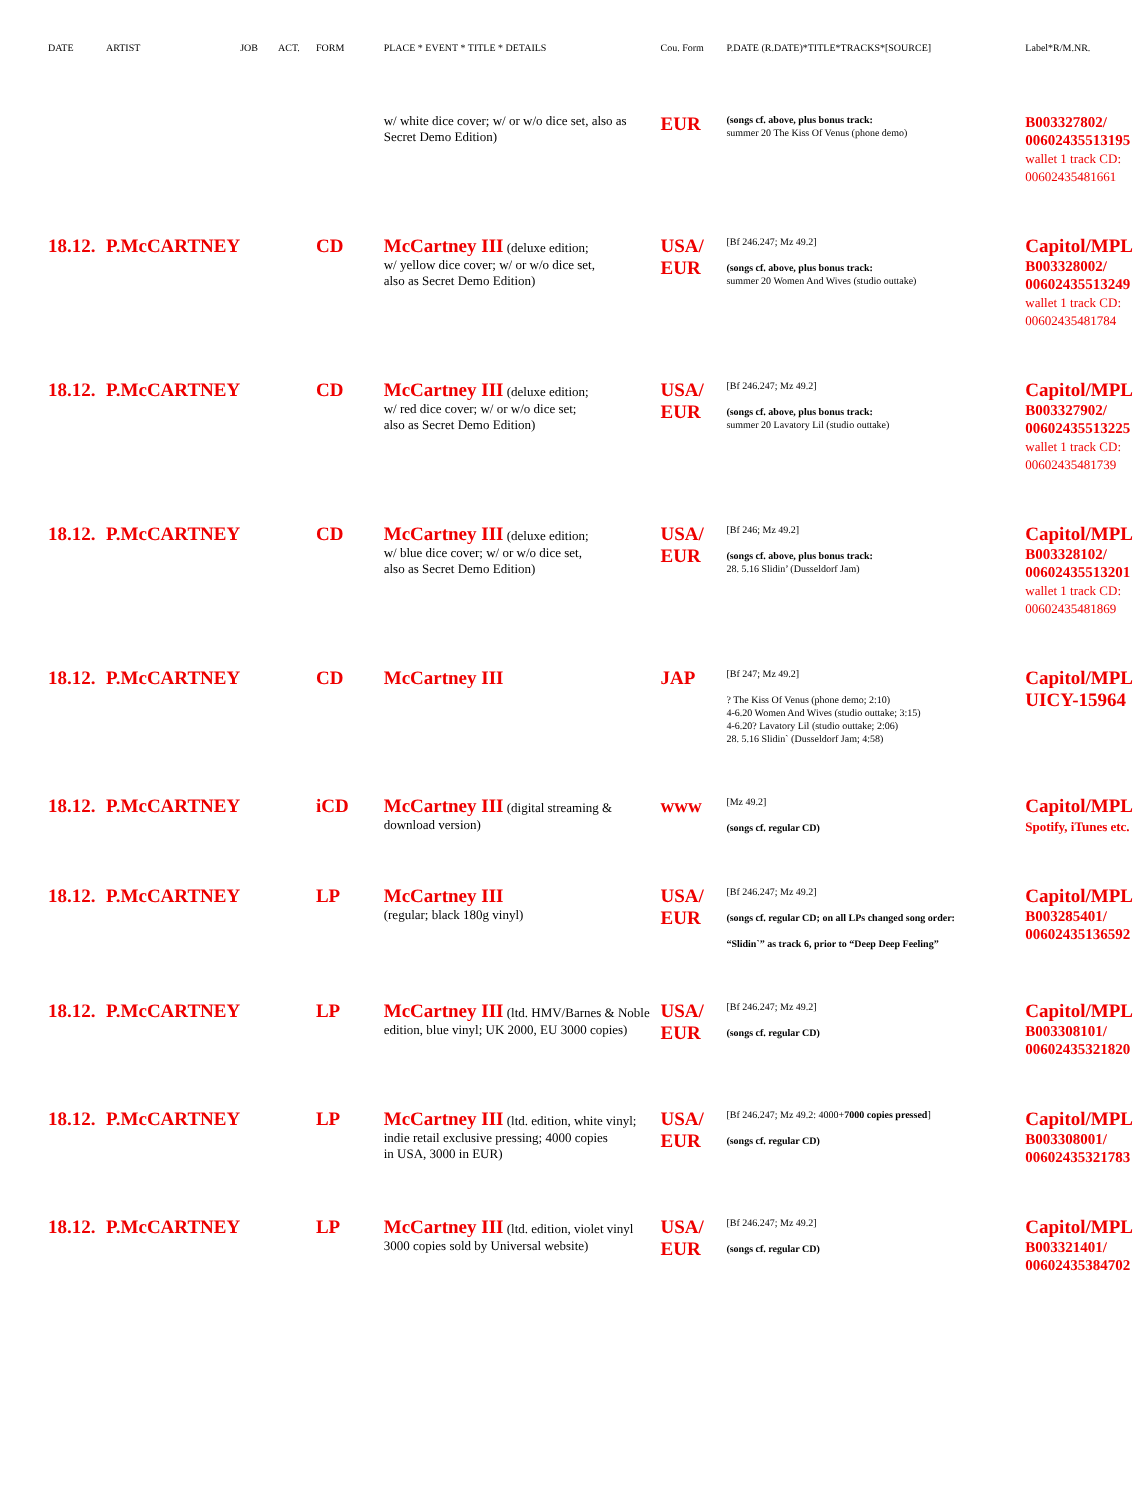| DATE | ARTIST | JOB | ACT. | FORM | PLACE * EVENT * TITLE * DETAILS | Cou. Form | P.DATE (R.DATE)*TITLE*TRACKS*[SOURCE] | Label*R/M.NR. |
| --- | --- | --- | --- | --- | --- | --- | --- | --- |
| | | | | | w/ white dice cover; w/ or w/o dice set, also as Secret Demo Edition) | EUR | (songs cf. above, plus bonus track: summer 20 The Kiss Of Venus (phone demo) | B003327802/ 00602435513195 wallet 1 track CD: 00602435481661 |
| 18.12. | P.McCARTNEY | | | CD | McCartney III (deluxe edition; w/ yellow dice cover; w/ or w/o dice set, also as Secret Demo Edition) | USA/ EUR | [Bf 246.247; Mz 49.2] (songs cf. above, plus bonus track: summer 20 Women And Wives (studio outtake) | Capitol/MPL B003328002/ 00602435513249 wallet 1 track CD: 00602435481784 |
| 18.12. | P.McCARTNEY | | | CD | McCartney III (deluxe edition; w/ red dice cover; w/ or w/o dice set; also as Secret Demo Edition) | USA/ EUR | [Bf 246.247; Mz 49.2] (songs cf. above, plus bonus track: summer 20 Lavatory Lil (studio outtake) | Capitol/MPL B003327902/ 00602435513225 wallet 1 track CD: 00602435481739 |
| 18.12. | P.McCARTNEY | | | CD | McCartney III (deluxe edition; w/ blue dice cover; w/ or w/o dice set, also as Secret Demo Edition) | USA/ EUR | [Bf 246; Mz 49.2] (songs cf. above, plus bonus track: 28. 5.16 Slidin’ (Dusseldorf Jam) | Capitol/MPL B003328102/ 00602435513201 wallet 1 track CD: 00602435481869 |
| 18.12. | P.McCARTNEY | | | CD | McCartney III | JAP | [Bf 247; Mz 49.2] ? The Kiss Of Venus (phone demo; 2:10) 4-6.20 Women And Wives (studio outtake; 3:15) 4-6.20? Lavatory Lil (studio outtake; 2:06) 28. 5.16 Slidin` (Dusseldorf Jam; 4:58) | Capitol/MPL UICY-15964 |
| 18.12. | P.McCARTNEY | | | iCD | McCartney III (digital streaming & download version) | www | [Mz 49.2] (songs cf. regular CD) | Capitol/MPL Spotify, iTunes etc. |
| 18.12. | P.McCARTNEY | | | LP | McCartney III (regular; black 180g vinyl) | USA/ EUR | [Bf 246.247; Mz 49.2] (songs cf. regular CD; on all LPs changed song order: “Slidin`” as track 6, prior to “Deep Deep Feeling” | Capitol/MPL B003285401/ 00602435136592 |
| 18.12. | P.McCARTNEY | | | LP | McCartney III (ltd. HMV/Barnes & Noble edition, blue vinyl; UK 2000, EU 3000 copies) | USA/ EUR | [Bf 246.247; Mz 49.2] (songs cf. regular CD) | Capitol/MPL B003308101/ 00602435321820 |
| 18.12. | P.McCARTNEY | | | LP | McCartney III (ltd. edition, white vinyl; indie retail exclusive pressing; 4000 copies in USA, 3000 in EUR) | USA/ EUR | [Bf 246.247; Mz 49.2: 4000+ 7000 copies pressed ] (songs cf. regular CD) | Capitol/MPL B003308001/ 00602435321783 |
| 18.12. | P.McCARTNEY | | | LP | McCartney III (ltd. edition, violet vinyl 3000 copies sold by Universal website) | USA/ EUR | [Bf 246.247; Mz 49.2] (songs cf. regular CD) | Capitol/MPL B003321401/ 00602435384702 |